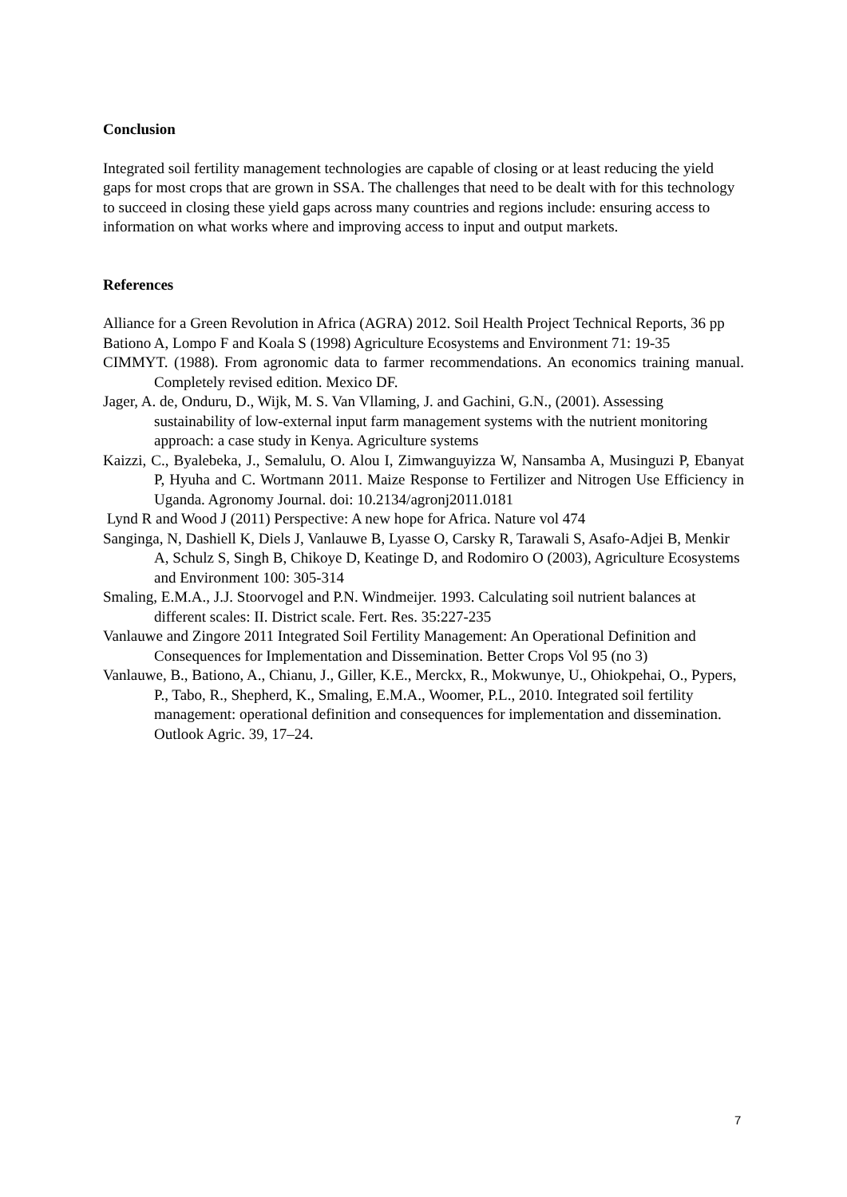Conclusion
Integrated soil fertility management technologies are capable of closing or at least reducing the yield gaps for most crops that are grown in SSA. The challenges that need to be dealt with for this technology to succeed in closing these yield gaps across many countries and regions include: ensuring access to information on what works where and improving access to input and output markets.
References
Alliance for a Green Revolution in Africa (AGRA) 2012. Soil Health Project Technical Reports, 36 pp
Bationo A, Lompo F and Koala S (1998) Agriculture Ecosystems and Environment 71: 19-35
CIMMYT. (1988). From agronomic data to farmer recommendations. An economics training manual. Completely revised edition. Mexico DF.
Jager, A. de, Onduru, D., Wijk, M. S. Van Vllaming, J. and Gachini, G.N., (2001). Assessing sustainability of low-external input farm management systems with the nutrient monitoring approach: a case study in Kenya. Agriculture systems
Kaizzi, C., Byalebeka, J., Semalulu, O. Alou I, Zimwanguyizza W, Nansamba A, Musinguzi P, Ebanyat P, Hyuha and C. Wortmann 2011. Maize Response to Fertilizer and Nitrogen Use Efficiency in Uganda. Agronomy Journal. doi: 10.2134/agronj2011.0181
Lynd R and Wood J (2011) Perspective: A new hope for Africa. Nature vol 474
Sanginga, N, Dashiell K, Diels J, Vanlauwe B, Lyasse O, Carsky R, Tarawali S, Asafo-Adjei B, Menkir A, Schulz S, Singh B, Chikoye D, Keatinge D, and Rodomiro O (2003), Agriculture Ecosystems and Environment 100: 305-314
Smaling, E.M.A., J.J. Stoorvogel and P.N. Windmeijer. 1993. Calculating soil nutrient balances at different scales: II. District scale. Fert. Res. 35:227-235
Vanlauwe and Zingore 2011 Integrated Soil Fertility Management: An Operational Definition and Consequences for Implementation and Dissemination. Better Crops Vol 95 (no 3)
Vanlauwe, B., Bationo, A., Chianu, J., Giller, K.E., Merckx, R., Mokwunye, U., Ohiokpehai, O., Pypers, P., Tabo, R., Shepherd, K., Smaling, E.M.A., Woomer, P.L., 2010. Integrated soil fertility management: operational definition and consequences for implementation and dissemination. Outlook Agric. 39, 17–24.
7